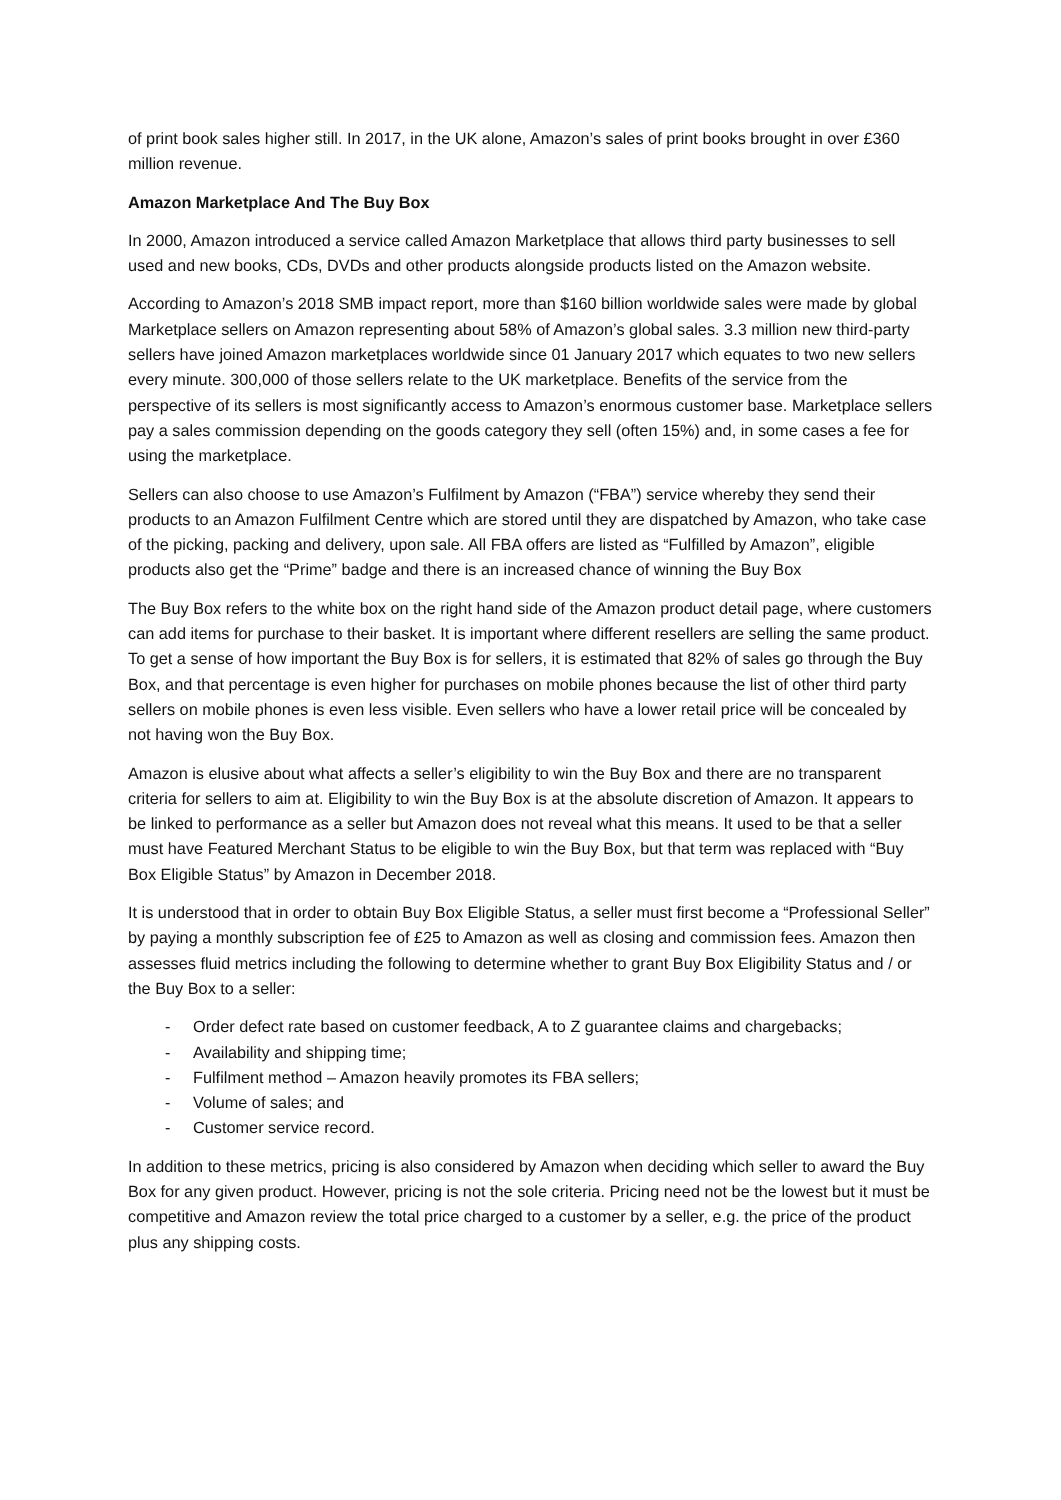of print book sales higher still. In 2017, in the UK alone, Amazon’s sales of print books brought in over £360 million revenue.
Amazon Marketplace And The Buy Box
In 2000, Amazon introduced a service called Amazon Marketplace that allows third party businesses to sell used and new books, CDs, DVDs and other products alongside products listed on the Amazon website.
According to Amazon’s 2018 SMB impact report, more than $160 billion worldwide sales were made by global Marketplace sellers on Amazon representing about 58% of Amazon’s global sales. 3.3 million new third-party sellers have joined Amazon marketplaces worldwide since 01 January 2017 which equates to two new sellers every minute. 300,000 of those sellers relate to the UK marketplace. Benefits of the service from the perspective of its sellers is most significantly access to Amazon’s enormous customer base. Marketplace sellers pay a sales commission depending on the goods category they sell (often 15%) and, in some cases a fee for using the marketplace.
Sellers can also choose to use Amazon’s Fulfilment by Amazon (“FBA”) service whereby they send their products to an Amazon Fulfilment Centre which are stored until they are dispatched by Amazon, who take case of the picking, packing and delivery, upon sale. All FBA offers are listed as “Fulfilled by Amazon”, eligible products also get the “Prime” badge and there is an increased chance of winning the Buy Box
The Buy Box refers to the white box on the right hand side of the Amazon product detail page, where customers can add items for purchase to their basket. It is important where different resellers are selling the same product. To get a sense of how important the Buy Box is for sellers, it is estimated that 82% of sales go through the Buy Box, and that percentage is even higher for purchases on mobile phones because the list of other third party sellers on mobile phones is even less visible. Even sellers who have a lower retail price will be concealed by not having won the Buy Box.
Amazon is elusive about what affects a seller’s eligibility to win the Buy Box and there are no transparent criteria for sellers to aim at. Eligibility to win the Buy Box is at the absolute discretion of Amazon. It appears to be linked to performance as a seller but Amazon does not reveal what this means. It used to be that a seller must have Featured Merchant Status to be eligible to win the Buy Box, but that term was replaced with “Buy Box Eligible Status” by Amazon in December 2018.
It is understood that in order to obtain Buy Box Eligible Status, a seller must first become a “Professional Seller” by paying a monthly subscription fee of £25 to Amazon as well as closing and commission fees. Amazon then assesses fluid metrics including the following to determine whether to grant Buy Box Eligibility Status and / or the Buy Box to a seller:
- Order defect rate based on customer feedback, A to Z guarantee claims and chargebacks;
- Availability and shipping time;
- Fulfilment method – Amazon heavily promotes its FBA sellers;
- Volume of sales; and
- Customer service record.
In addition to these metrics, pricing is also considered by Amazon when deciding which seller to award the Buy Box for any given product. However, pricing is not the sole criteria. Pricing need not be the lowest but it must be competitive and Amazon review the total price charged to a customer by a seller, e.g. the price of the product plus any shipping costs.